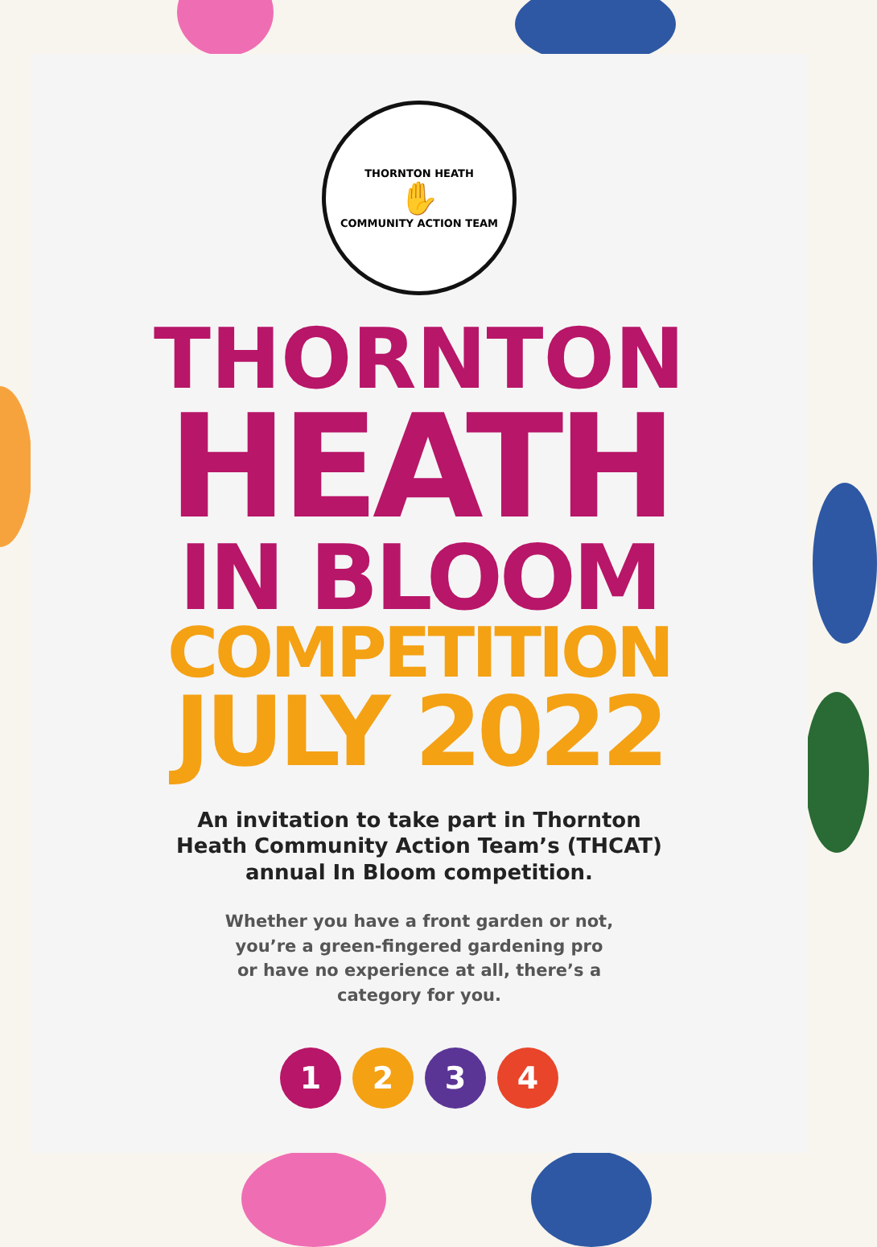THORNTON HEATH
✋
COMMUNITY ACTION TEAM
THORNTON
HEATH
IN BLOOM
COMPETITION
JULY 2022
An invitation to take part in Thornton Heath Community Action Team’s (THCAT) annual In Bloom competition.
Whether you have a front garden or not, you’re a green-fingered gardening pro or have no experience at all, there’s a category for you.
1 2 3 4